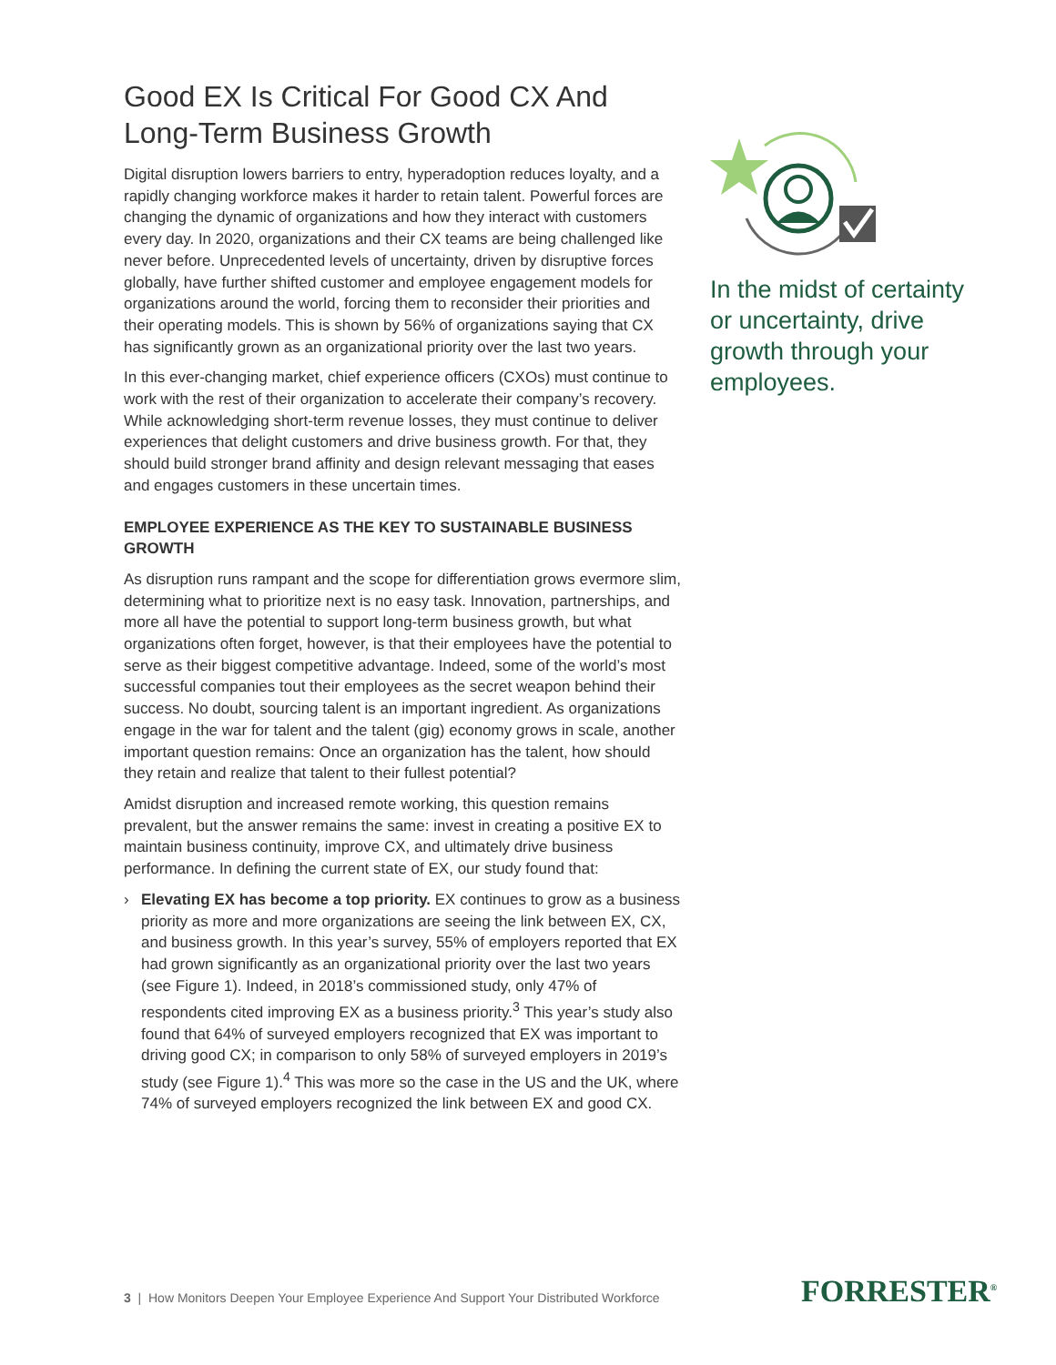Good EX Is Critical For Good CX And Long-Term Business Growth
Digital disruption lowers barriers to entry, hyperadoption reduces loyalty, and a rapidly changing workforce makes it harder to retain talent. Powerful forces are changing the dynamic of organizations and how they interact with customers every day. In 2020, organizations and their CX teams are being challenged like never before. Unprecedented levels of uncertainty, driven by disruptive forces globally, have further shifted customer and employee engagement models for organizations around the world, forcing them to reconsider their priorities and their operating models. This is shown by 56% of organizations saying that CX has significantly grown as an organizational priority over the last two years.
In this ever-changing market, chief experience officers (CXOs) must continue to work with the rest of their organization to accelerate their company’s recovery. While acknowledging short-term revenue losses, they must continue to deliver experiences that delight customers and drive business growth. For that, they should build stronger brand affinity and design relevant messaging that eases and engages customers in these uncertain times.
EMPLOYEE EXPERIENCE AS THE KEY TO SUSTAINABLE BUSINESS GROWTH
As disruption runs rampant and the scope for differentiation grows evermore slim, determining what to prioritize next is no easy task. Innovation, partnerships, and more all have the potential to support long-term business growth, but what organizations often forget, however, is that their employees have the potential to serve as their biggest competitive advantage. Indeed, some of the world’s most successful companies tout their employees as the secret weapon behind their success. No doubt, sourcing talent is an important ingredient. As organizations engage in the war for talent and the talent (gig) economy grows in scale, another important question remains: Once an organization has the talent, how should they retain and realize that talent to their fullest potential?
Amidst disruption and increased remote working, this question remains prevalent, but the answer remains the same: invest in creating a positive EX to maintain business continuity, improve CX, and ultimately drive business performance. In defining the current state of EX, our study found that:
› Elevating EX has become a top priority. EX continues to grow as a business priority as more and more organizations are seeing the link between EX, CX, and business growth. In this year’s survey, 55% of employers reported that EX had grown significantly as an organizational priority over the last two years (see Figure 1). Indeed, in 2018’s commissioned study, only 47% of respondents cited improving EX as a business priority.<sup>3</sup> This year’s study also found that 64% of surveyed employers recognized that EX was important to driving good CX; in comparison to only 58% of surveyed employers in 2019’s study (see Figure 1).<sup>4</sup> This was more so the case in the US and the UK, where 74% of surveyed employers recognized the link between EX and good CX.
In the midst of certainty or uncertainty, drive growth through your employees.
3 | How Monitors Deepen Your Employee Experience And Support Your Distributed Workforce
FORRESTER<sup>®</sup>